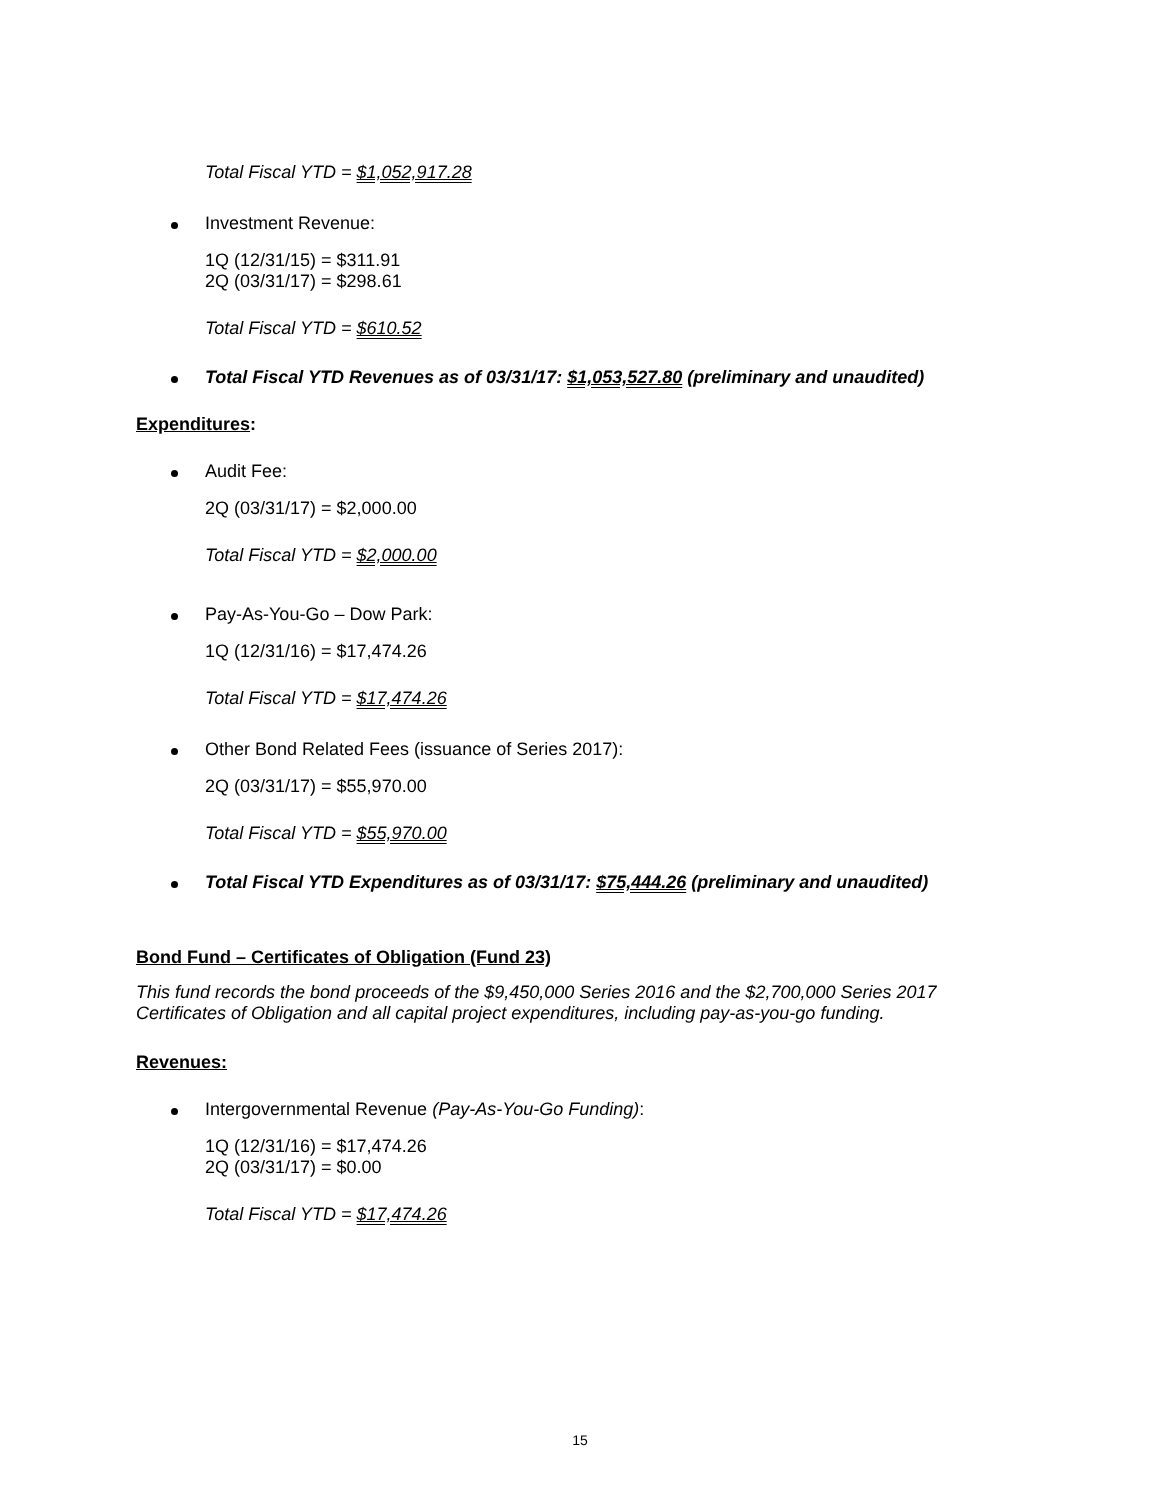Total Fiscal YTD = $1,052,917.28
Investment Revenue:
1Q (12/31/15) = $311.91
2Q (03/31/17) = $298.61
Total Fiscal YTD = $610.52
Total Fiscal YTD Revenues as of 03/31/17: $1,053,527.80 (preliminary and unaudited)
Expenditures:
Audit Fee:
2Q (03/31/17) = $2,000.00
Total Fiscal YTD = $2,000.00
Pay-As-You-Go – Dow Park:
1Q (12/31/16) = $17,474.26
Total Fiscal YTD = $17,474.26
Other Bond Related Fees (issuance of Series 2017):
2Q (03/31/17) = $55,970.00
Total Fiscal YTD = $55,970.00
Total Fiscal YTD Expenditures as of 03/31/17: $75,444.26 (preliminary and unaudited)
Bond Fund – Certificates of Obligation (Fund 23)
This fund records the bond proceeds of the $9,450,000 Series 2016 and the $2,700,000 Series 2017 Certificates of Obligation and all capital project expenditures, including pay-as-you-go funding.
Revenues:
Intergovernmental Revenue (Pay-As-You-Go Funding):
1Q (12/31/16) = $17,474.26
2Q (03/31/17) = $0.00
Total Fiscal YTD = $17,474.26
15